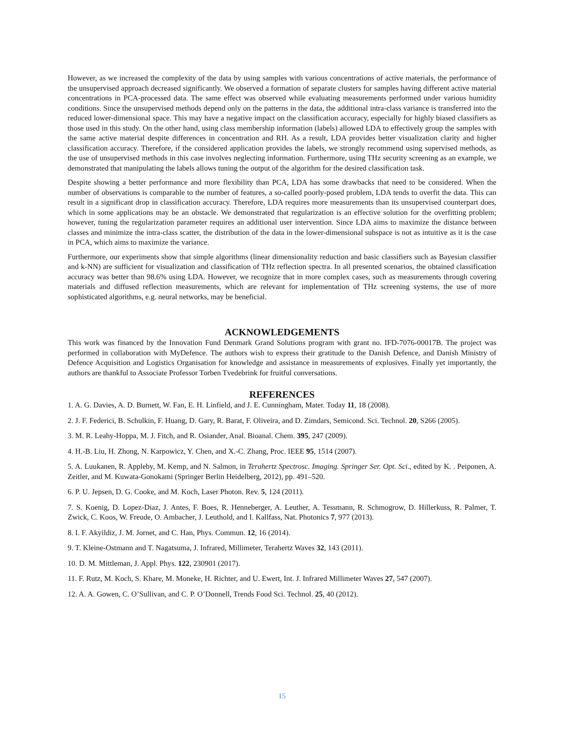However, as we increased the complexity of the data by using samples with various concentrations of active materials, the performance of the unsupervised approach decreased significantly. We observed a formation of separate clusters for samples having different active material concentrations in PCA-processed data. The same effect was observed while evaluating measurements performed under various humidity conditions. Since the unsupervised methods depend only on the patterns in the data, the additional intra-class variance is transferred into the reduced lower-dimensional space. This may have a negative impact on the classification accuracy, especially for highly biased classifiers as those used in this study. On the other hand, using class membership information (labels) allowed LDA to effectively group the samples with the same active material despite differences in concentration and RH. As a result, LDA provides better visualization clarity and higher classification accuracy. Therefore, if the considered application provides the labels, we strongly recommend using supervised methods, as the use of unsupervised methods in this case involves neglecting information. Furthermore, using THz security screening as an example, we demonstrated that manipulating the labels allows tuning the output of the algorithm for the desired classification task.
Despite showing a better performance and more flexibility than PCA, LDA has some drawbacks that need to be considered. When the number of observations is comparable to the number of features, a so-called poorly-posed problem, LDA tends to overfit the data. This can result in a significant drop in classification accuracy. Therefore, LDA requires more measurements than its unsupervised counterpart does, which in some applications may be an obstacle. We demonstrated that regularization is an effective solution for the overfitting problem; however, tuning the regularization parameter requires an additional user intervention. Since LDA aims to maximize the distance between classes and minimize the intra-class scatter, the distribution of the data in the lower-dimensional subspace is not as intuitive as it is the case in PCA, which aims to maximize the variance.
Furthermore, our experiments show that simple algorithms (linear dimensionality reduction and basic classifiers such as Bayesian classifier and k-NN) are sufficient for visualization and classification of THz reflection spectra. In all presented scenarios, the obtained classification accuracy was better than 98.6% using LDA. However, we recognize that in more complex cases, such as measurements through covering materials and diffused reflection measurements, which are relevant for implementation of THz screening systems, the use of more sophisticated algorithms, e.g. neural networks, may be beneficial.
ACKNOWLEDGEMENTS
This work was financed by the Innovation Fund Denmark Grand Solutions program with grant no. IFD-7076-00017B. The project was performed in collaboration with MyDefence. The authors wish to express their gratitude to the Danish Defence, and Danish Ministry of Defence Acquisition and Logistics Organisation for knowledge and assistance in measurements of explosives. Finally yet importantly, the authors are thankful to Associate Professor Torben Tvedebrink for fruitful conversations.
REFERENCES
1. A. G. Davies, A. D. Burnett, W. Fan, E. H. Linfield, and J. E. Cunningham, Mater. Today 11, 18 (2008).
2. J. F. Federici, B. Schulkin, F. Huang, D. Gary, R. Barat, F. Oliveira, and D. Zimdars, Semicond. Sci. Technol. 20, S266 (2005).
3. M. R. Leahy-Hoppa, M. J. Fitch, and R. Osiander, Anal. Bioanal. Chem. 395, 247 (2009).
4. H.-B. Liu, H. Zhong, N. Karpowicz, Y. Chen, and X.-C. Zhang, Proc. IEEE 95, 1514 (2007).
5. A. Luukanen, R. Appleby, M. Kemp, and N. Salmon, in Terahertz Spectrosc. Imaging. Springer Ser. Opt. Sci., edited by K. . Peiponen, A. Zeitler, and M. Kuwata-Gonokami (Springer Berlin Heidelberg, 2012), pp. 491–520.
6. P. U. Jepsen, D. G. Cooke, and M. Koch, Laser Photon. Rev. 5, 124 (2011).
7. S. Koenig, D. Lopez-Diaz, J. Antes, F. Boes, R. Henneberger, A. Leuther, A. Tessmann, R. Schmogrow, D. Hillerkuss, R. Palmer, T. Zwick, C. Koos, W. Freude, O. Ambacher, J. Leuthold, and I. Kallfass, Nat. Photonics 7, 977 (2013).
8. I. F. Akyildiz, J. M. Jornet, and C. Han, Phys. Commun. 12, 16 (2014).
9. T. Kleine-Ostmann and T. Nagatsuma, J. Infrared, Millimeter, Terahertz Waves 32, 143 (2011).
10. D. M. Mittleman, J. Appl. Phys. 122, 230901 (2017).
11. F. Rutz, M. Koch, S. Khare, M. Moneke, H. Richter, and U. Ewert, Int. J. Infrared Millimeter Waves 27, 547 (2007).
12. A. A. Gowen, C. O’Sullivan, and C. P. O’Donnell, Trends Food Sci. Technol. 25, 40 (2012).
15